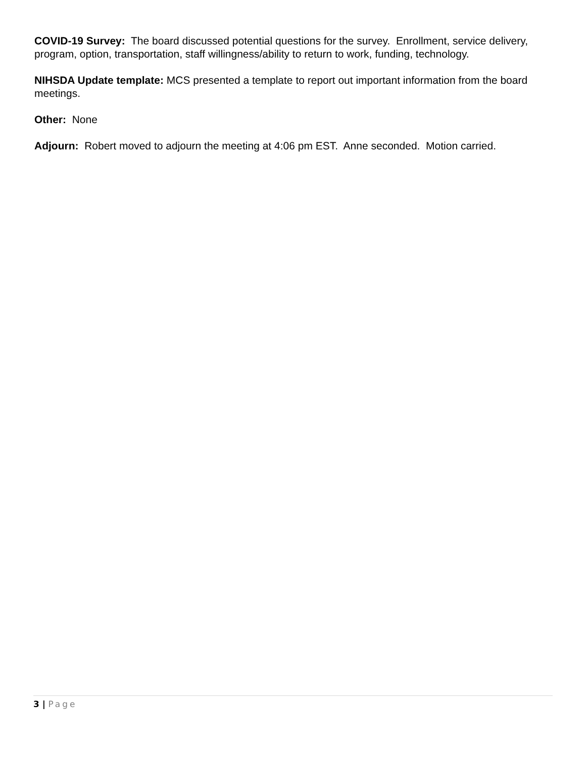COVID-19 Survey: The board discussed potential questions for the survey. Enrollment, service delivery, program, option, transportation, staff willingness/ability to return to work, funding, technology.
NIHSDA Update template: MCS presented a template to report out important information from the board meetings.
Other: None
Adjourn: Robert moved to adjourn the meeting at 4:06 pm EST. Anne seconded. Motion carried.
3 | Page